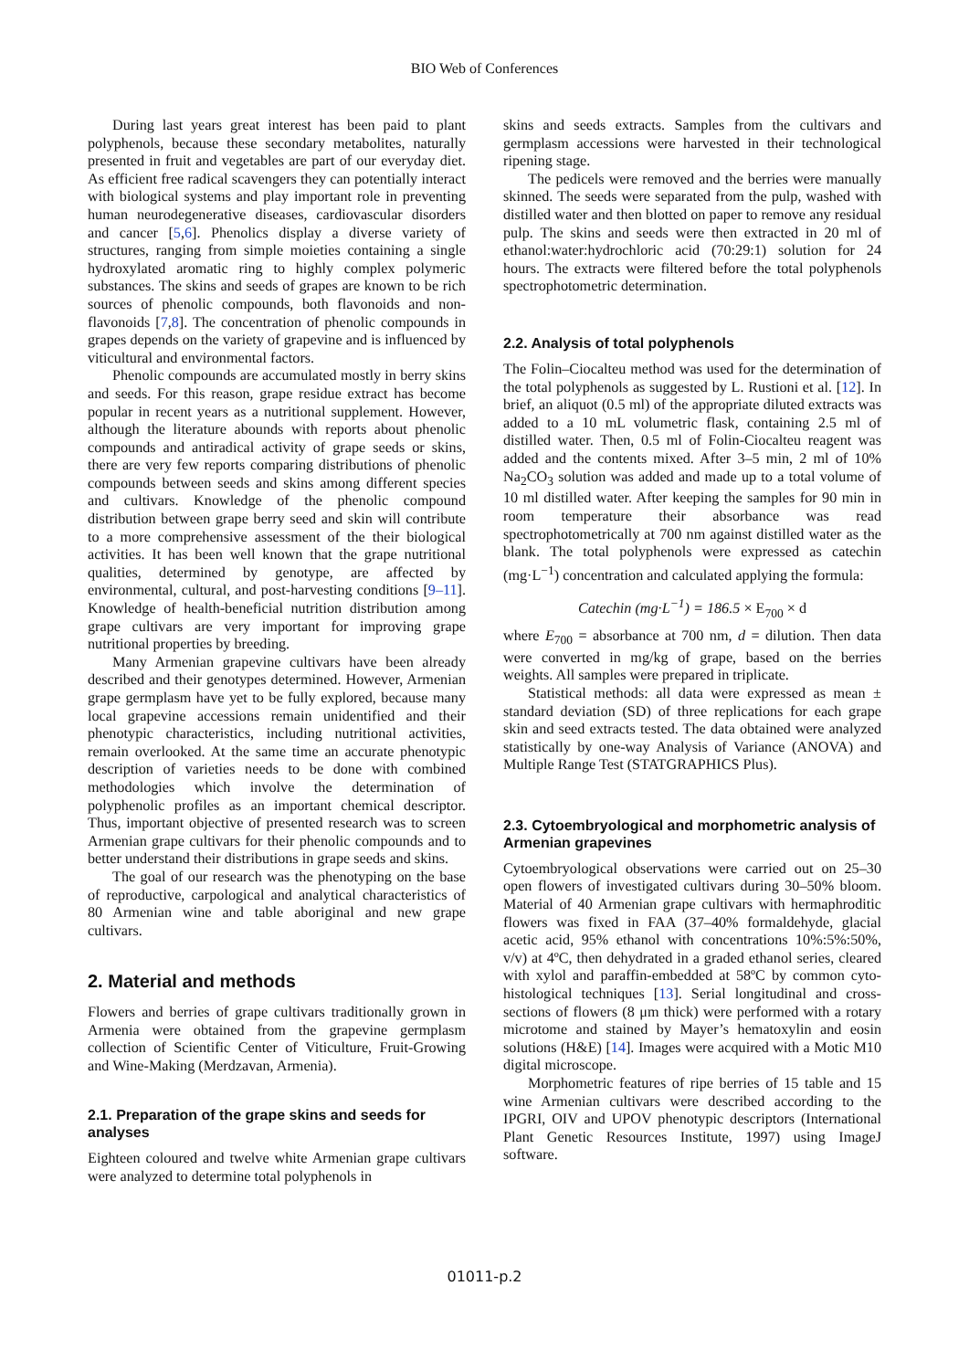BIO Web of Conferences
During last years great interest has been paid to plant polyphenols, because these secondary metabolites, naturally presented in fruit and vegetables are part of our everyday diet. As efficient free radical scavengers they can potentially interact with biological systems and play important role in preventing human neurodegenerative diseases, cardiovascular disorders and cancer [5,6]. Phenolics display a diverse variety of structures, ranging from simple moieties containing a single hydroxylated aromatic ring to highly complex polymeric substances. The skins and seeds of grapes are known to be rich sources of phenolic compounds, both flavonoids and non-flavonoids [7,8]. The concentration of phenolic compounds in grapes depends on the variety of grapevine and is influenced by viticultural and environmental factors.
Phenolic compounds are accumulated mostly in berry skins and seeds. For this reason, grape residue extract has become popular in recent years as a nutritional supplement. However, although the literature abounds with reports about phenolic compounds and antiradical activity of grape seeds or skins, there are very few reports comparing distributions of phenolic compounds between seeds and skins among different species and cultivars. Knowledge of the phenolic compound distribution between grape berry seed and skin will contribute to a more comprehensive assessment of the their biological activities. It has been well known that the grape nutritional qualities, determined by genotype, are affected by environmental, cultural, and post-harvesting conditions [9–11]. Knowledge of health-beneficial nutrition distribution among grape cultivars are very important for improving grape nutritional properties by breeding.
Many Armenian grapevine cultivars have been already described and their genotypes determined. However, Armenian grape germplasm have yet to be fully explored, because many local grapevine accessions remain unidentified and their phenotypic characteristics, including nutritional activities, remain overlooked. At the same time an accurate phenotypic description of varieties needs to be done with combined methodologies which involve the determination of polyphenolic profiles as an important chemical descriptor. Thus, important objective of presented research was to screen Armenian grape cultivars for their phenolic compounds and to better understand their distributions in grape seeds and skins.
The goal of our research was the phenotyping on the base of reproductive, carpological and analytical characteristics of 80 Armenian wine and table aboriginal and new grape cultivars.
2. Material and methods
Flowers and berries of grape cultivars traditionally grown in Armenia were obtained from the grapevine germplasm collection of Scientific Center of Viticulture, Fruit-Growing and Wine-Making (Merdzavan, Armenia).
2.1. Preparation of the grape skins and seeds for analyses
Eighteen coloured and twelve white Armenian grape cultivars were analyzed to determine total polyphenols in
skins and seeds extracts. Samples from the cultivars and germplasm accessions were harvested in their technological ripening stage.
The pedicels were removed and the berries were manually skinned. The seeds were separated from the pulp, washed with distilled water and then blotted on paper to remove any residual pulp. The skins and seeds were then extracted in 20 ml of ethanol:water:hydrochloric acid (70:29:1) solution for 24 hours. The extracts were filtered before the total polyphenols spectrophotometric determination.
2.2. Analysis of total polyphenols
The Folin–Ciocalteu method was used for the determination of the total polyphenols as suggested by L. Rustioni et al. [12]. In brief, an aliquot (0.5 ml) of the appropriate diluted extracts was added to a 10 mL volumetric flask, containing 2.5 ml of distilled water. Then, 0.5 ml of Folin-Ciocalteu reagent was added and the contents mixed. After 3–5 min, 2 ml of 10% Na<sub>2</sub>CO<sub>3</sub> solution was added and made up to a total volume of 10 ml distilled water. After keeping the samples for 90 min in room temperature their absorbance was read spectrophotometrically at 700 nm against distilled water as the blank. The total polyphenols were expressed as catechin (mg·L<sup>−1</sup>) concentration and calculated applying the formula:
Catechin (mg·L<sup>−1</sup>) = 186.5 × E<sub>700</sub> × d
where E<sub>700</sub> = absorbance at 700 nm, d = dilution. Then data were converted in mg/kg of grape, based on the berries weights. All samples were prepared in triplicate.
Statistical methods: all data were expressed as mean ± standard deviation (SD) of three replications for each grape skin and seed extracts tested. The data obtained were analyzed statistically by one-way Analysis of Variance (ANOVA) and Multiple Range Test (STATGRAPHICS Plus).
2.3. Cytoembryological and morphometric analysis of Armenian grapevines
Cytoembryological observations were carried out on 25–30 open flowers of investigated cultivars during 30–50% bloom. Material of 40 Armenian grape cultivars with hermaphroditic flowers was fixed in FAA (37–40% formaldehyde, glacial acetic acid, 95% ethanol with concentrations 10%:5%:50%, v/v) at 4ºC, then dehydrated in a graded ethanol series, cleared with xylol and paraffin-embedded at 58ºC by common cyto-histological techniques [13]. Serial longitudinal and cross-sections of flowers (8 μm thick) were performed with a rotary microtome and stained by Mayer’s hematoxylin and eosin solutions (H&E) [14]. Images were acquired with a Motic M10 digital microscope.
Morphometric features of ripe berries of 15 table and 15 wine Armenian cultivars were described according to the IPGRI, OIV and UPOV phenotypic descriptors (International Plant Genetic Resources Institute, 1997) using ImageJ software.
01011-p.2